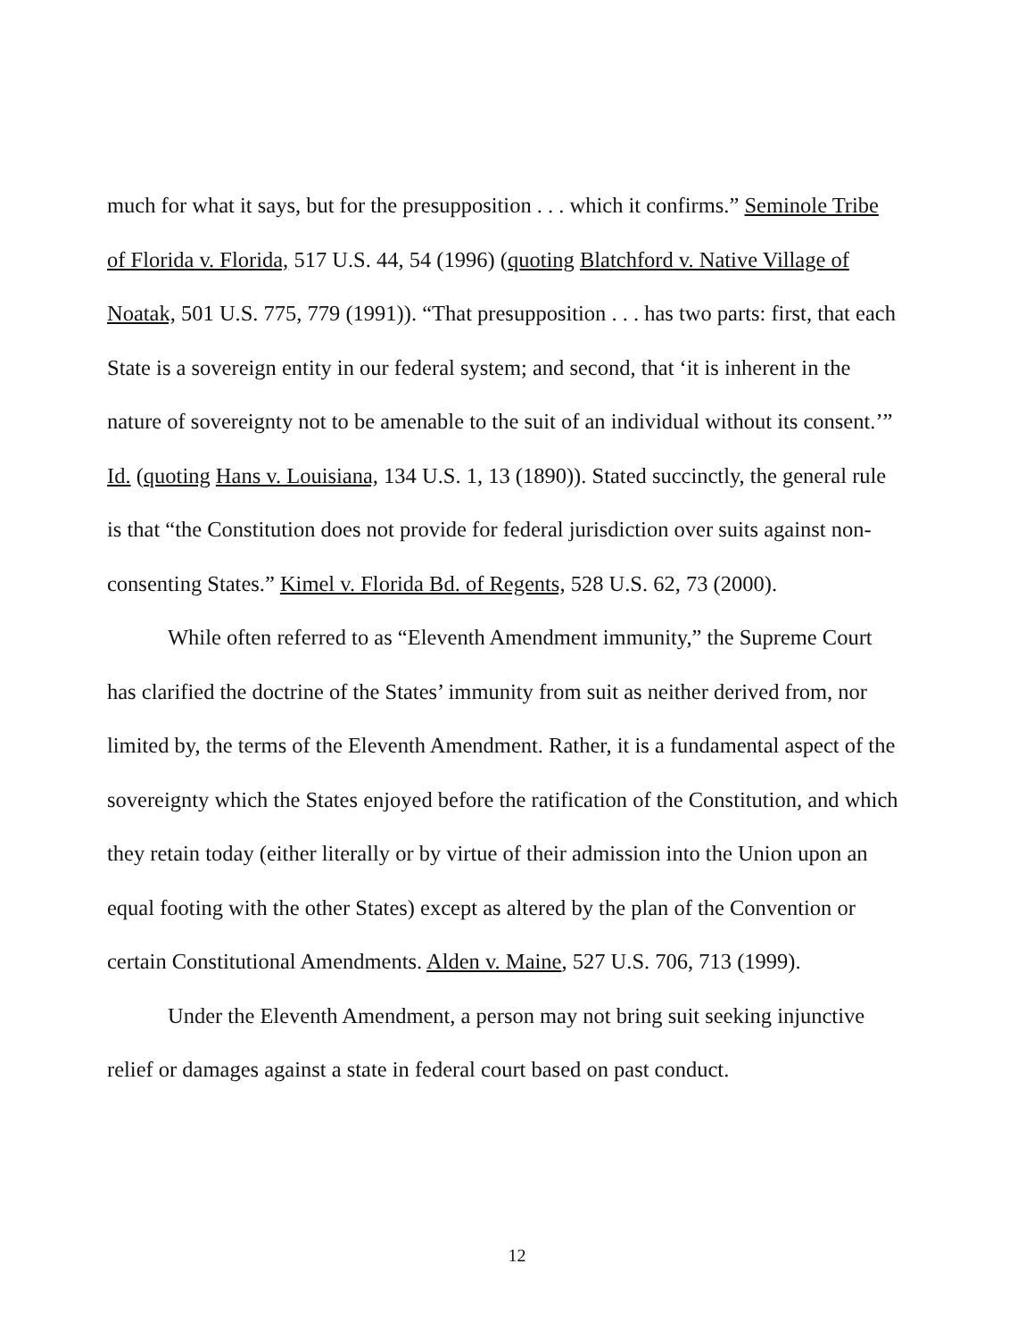much for what it says, but for the presupposition . . . which it confirms.” Seminole Tribe of Florida v. Florida, 517 U.S. 44, 54 (1996) (quoting Blatchford v. Native Village of Noatak, 501 U.S. 775, 779 (1991)). “That presupposition . . . has two parts: first, that each State is a sovereign entity in our federal system; and second, that ‘it is inherent in the nature of sovereignty not to be amenable to the suit of an individual without its consent.’” Id. (quoting Hans v. Louisiana, 134 U.S. 1, 13 (1890)). Stated succinctly, the general rule is that “the Constitution does not provide for federal jurisdiction over suits against non-consenting States.” Kimel v. Florida Bd. of Regents, 528 U.S. 62, 73 (2000).
While often referred to as “Eleventh Amendment immunity,” the Supreme Court has clarified the doctrine of the States’ immunity from suit as neither derived from, nor limited by, the terms of the Eleventh Amendment. Rather, it is a fundamental aspect of the sovereignty which the States enjoyed before the ratification of the Constitution, and which they retain today (either literally or by virtue of their admission into the Union upon an equal footing with the other States) except as altered by the plan of the Convention or certain Constitutional Amendments. Alden v. Maine, 527 U.S. 706, 713 (1999).
Under the Eleventh Amendment, a person may not bring suit seeking injunctive relief or damages against a state in federal court based on past conduct.
12